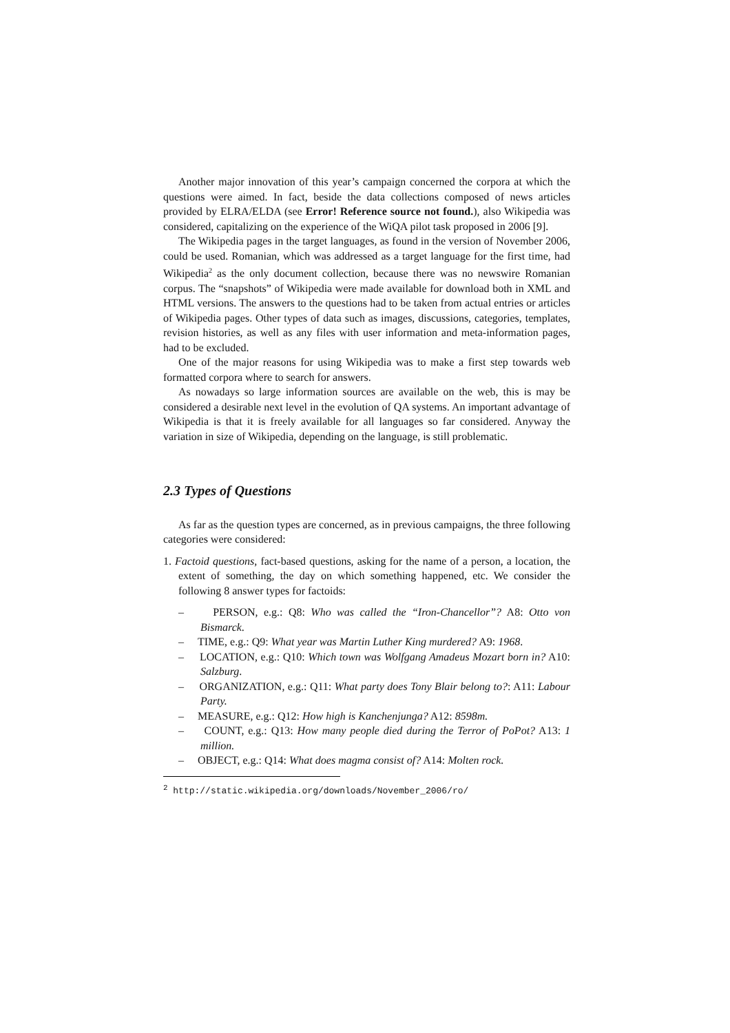Another major innovation of this year’s campaign concerned the corpora at which the questions were aimed. In fact, beside the data collections composed of news articles provided by ELRA/ELDA (see Error! Reference source not found.), also Wikipedia was considered, capitalizing on the experience of the WiQA pilot task proposed in 2006 [9].
The Wikipedia pages in the target languages, as found in the version of November 2006, could be used. Romanian, which was addressed as a target language for the first time, had Wikipedia<sup>2</sup> as the only document collection, because there was no newswire Romanian corpus. The “snapshots” of Wikipedia were made available for download both in XML and HTML versions. The answers to the questions had to be taken from actual entries or articles of Wikipedia pages. Other types of data such as images, discussions, categories, templates, revision histories, as well as any files with user information and meta-information pages, had to be excluded.
One of the major reasons for using Wikipedia was to make a first step towards web formatted corpora where to search for answers.
As nowadays so large information sources are available on the web, this is may be considered a desirable next level in the evolution of QA systems. An important advantage of Wikipedia is that it is freely available for all languages so far considered. Anyway the variation in size of Wikipedia, depending on the language, is still problematic.
2.3 Types of Questions
As far as the question types are concerned, as in previous campaigns, the three following categories were considered:
1. Factoid questions, fact-based questions, asking for the name of a person, a location, the extent of something, the day on which something happened, etc. We consider the following 8 answer types for factoids:
– PERSON, e.g.: Q8: Who was called the “Iron-Chancellor”? A8: Otto von Bismarck.
– TIME, e.g.: Q9: What year was Martin Luther King murdered? A9: 1968.
– LOCATION, e.g.: Q10: Which town was Wolfgang Amadeus Mozart born in? A10: Salzburg.
– ORGANIZATION, e.g.: Q11: What party does Tony Blair belong to?: A11: Labour Party.
– MEASURE, e.g.: Q12: How high is Kanchenjunga? A12: 8598m.
– COUNT, e.g.: Q13: How many people died during the Terror of PoPot? A13: 1 million.
– OBJECT, e.g.: Q14: What does magma consist of? A14: Molten rock.
<sup>2</sup> http://static.wikipedia.org/downloads/November_2006/ro/